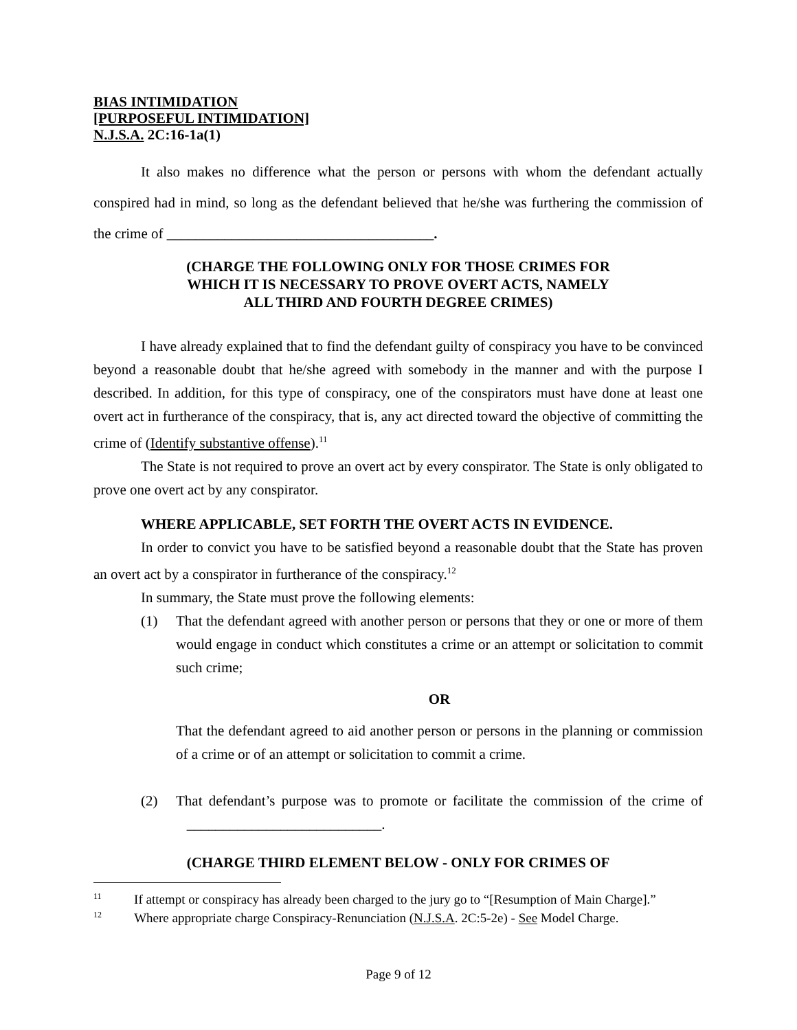BIAS INTIMIDATION
[PURPOSEFUL INTIMIDATION]
N.J.S.A. 2C:16-1a(1)
It also makes no difference what the person or persons with whom the defendant actually conspired had in mind, so long as the defendant believed that he/she was furthering the commission of the crime of _____________________________________.
(CHARGE THE FOLLOWING ONLY FOR THOSE CRIMES FOR
WHICH IT IS NECESSARY TO PROVE OVERT ACTS, NAMELY
ALL THIRD AND FOURTH DEGREE CRIMES)
I have already explained that to find the defendant guilty of conspiracy you have to be convinced beyond a reasonable doubt that he/she agreed with somebody in the manner and with the purpose I described. In addition, for this type of conspiracy, one of the conspirators must have done at least one overt act in furtherance of the conspiracy, that is, any act directed toward the objective of committing the crime of (Identify substantive offense).<sup>11</sup>
The State is not required to prove an overt act by every conspirator. The State is only obligated to prove one overt act by any conspirator.
WHERE APPLICABLE, SET FORTH THE OVERT ACTS IN EVIDENCE.
In order to convict you have to be satisfied beyond a reasonable doubt that the State has proven an overt act by a conspirator in furtherance of the conspiracy.<sup>12</sup>
In summary, the State must prove the following elements:
(1) That the defendant agreed with another person or persons that they or one or more of them would engage in conduct which constitutes a crime or an attempt or solicitation to commit such crime;
OR
That the defendant agreed to aid another person or persons in the planning or commission of a crime or of an attempt or solicitation to commit a crime.
(2) That defendant’s purpose was to promote or facilitate the commission of the crime of ___________________________.
(CHARGE THIRD ELEMENT BELOW - ONLY FOR CRIMES OF
<sup>11</sup> If attempt or conspiracy has already been charged to the jury go to “[Resumption of Main Charge].”
<sup>12</sup> Where appropriate charge Conspiracy-Renunciation (N.J.S.A. 2C:5-2e) - See Model Charge.
Page 9 of 12